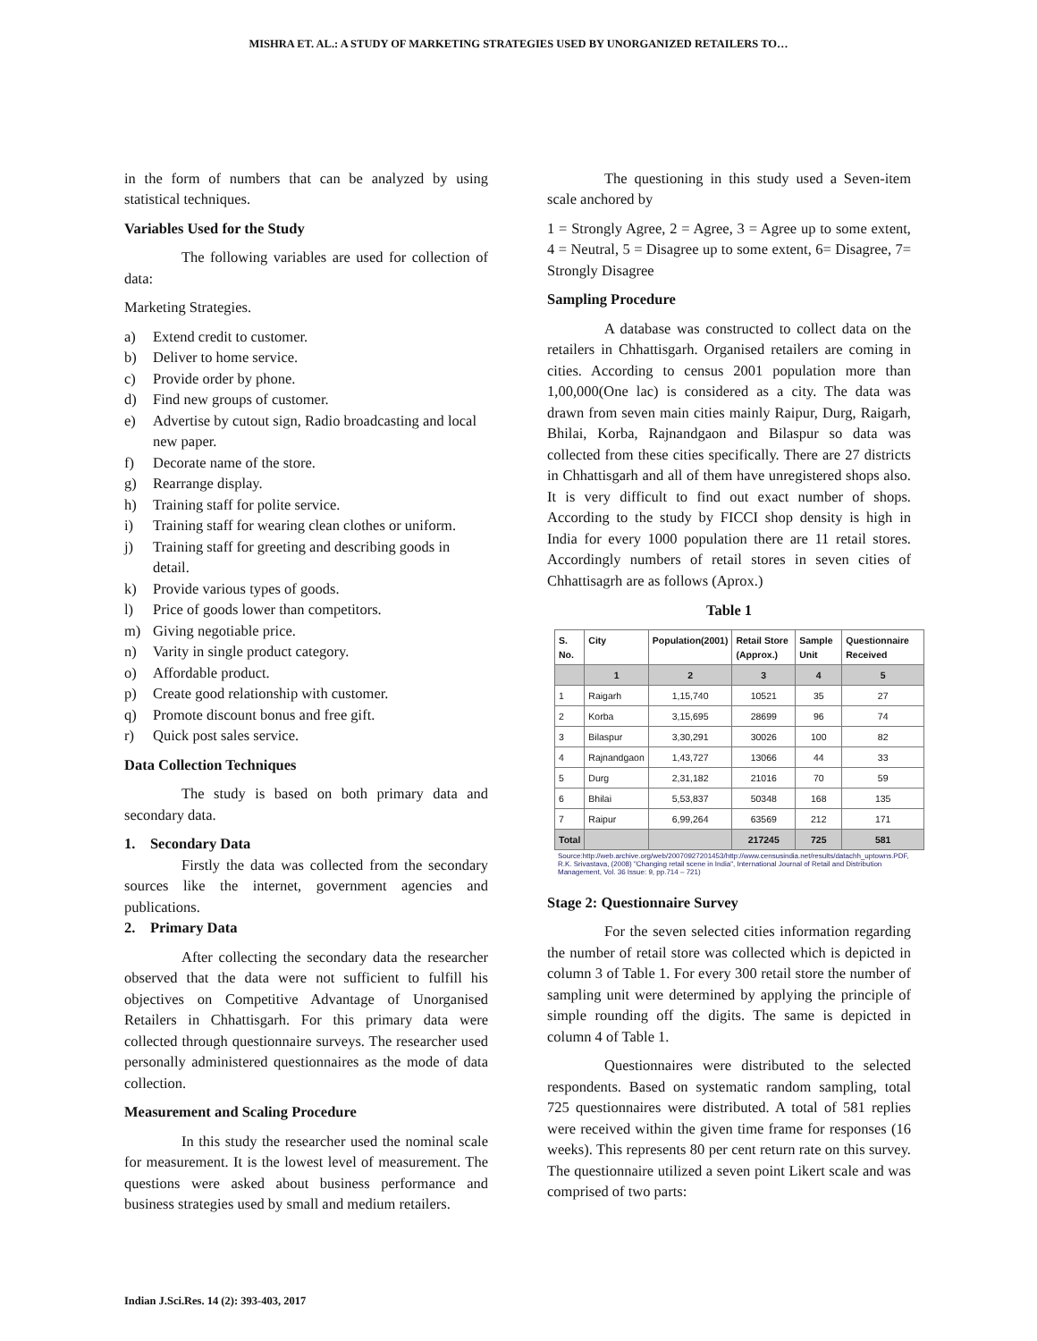MISHRA ET. AL.: A STUDY OF MARKETING STRATEGIES USED BY UNORGANIZED RETAILERS TO…
in the form of numbers that can be analyzed by using statistical techniques.
Variables Used for the Study
The following variables are used for collection of data:
Marketing Strategies.
a) Extend credit to customer.
b) Deliver to home service.
c) Provide order by phone.
d) Find new groups of customer.
e) Advertise by cutout sign, Radio broadcasting and local new paper.
f) Decorate name of the store.
g) Rearrange display.
h) Training staff for polite service.
i) Training staff for wearing clean clothes or uniform.
j) Training staff for greeting and describing goods in detail.
k) Provide various types of goods.
l) Price of goods lower than competitors.
m) Giving negotiable price.
n) Varity in single product category.
o) Affordable product.
p) Create good relationship with customer.
q) Promote discount bonus and free gift.
r) Quick post sales service.
Data Collection Techniques
The study is based on both primary data and secondary data.
1. Secondary Data
Firstly the data was collected from the secondary sources like the internet, government agencies and publications.
2. Primary Data
After collecting the secondary data the researcher observed that the data were not sufficient to fulfill his objectives on Competitive Advantage of Unorganised Retailers in Chhattisgarh. For this primary data were collected through questionnaire surveys. The researcher used personally administered questionnaires as the mode of data collection.
Measurement and Scaling Procedure
In this study the researcher used the nominal scale for measurement. It is the lowest level of measurement. The questions were asked about business performance and business strategies used by small and medium retailers.
The questioning in this study used a Seven-item scale anchored by
1 = Strongly Agree, 2 = Agree, 3 = Agree up to some extent, 4 = Neutral, 5 = Disagree up to some extent, 6= Disagree, 7= Strongly Disagree
Sampling Procedure
A database was constructed to collect data on the retailers in Chhattisgarh. Organised retailers are coming in cities. According to census 2001 population more than 1,00,000(One lac) is considered as a city. The data was drawn from seven main cities mainly Raipur, Durg, Raigarh, Bhilai, Korba, Rajnandgaon and Bilaspur so data was collected from these cities specifically. There are 27 districts in Chhattisgarh and all of them have unregistered shops also. It is very difficult to find out exact number of shops. According to the study by FICCI shop density is high in India for every 1000 population there are 11 retail stores. Accordingly numbers of retail stores in seven cities of Chhattisagrh are as follows (Aprox.)
Table 1
| S. No. | City | Population(2001) | Retail Store (Approx.) | Sample Unit | Questionnaire Received |
| --- | --- | --- | --- | --- | --- |
| | 1 | 2 | 3 | 4 | 5 |
| 1 | Raigarh | 1,15,740 | 10521 | 35 | 27 |
| 2 | Korba | 3,15,695 | 28699 | 96 | 74 |
| 3 | Bilaspur | 3,30,291 | 30026 | 100 | 82 |
| 4 | Rajnandgaon | 1,43,727 | 13066 | 44 | 33 |
| 5 | Durg | 2,31,182 | 21016 | 70 | 59 |
| 6 | Bhilai | 5,53,837 | 50348 | 168 | 135 |
| 7 | Raipur | 6,99,264 | 63569 | 212 | 171 |
| Total | | | 217245 | 725 | 581 |
Source:http://web.archive.org/web/20070927201453/http://www.censusindia.net/results/datachh_uptowns.PDF, R.K. Srivastava, (2008) "Changing retail scene in India", International Journal of Retail and Distribution Management, Vol. 36 Issue: 9, pp.714 – 721)
Stage 2: Questionnaire Survey
For the seven selected cities information regarding the number of retail store was collected which is depicted in column 3 of Table 1. For every 300 retail store the number of sampling unit were determined by applying the principle of simple rounding off the digits. The same is depicted in column 4 of Table 1.
Questionnaires were distributed to the selected respondents. Based on systematic random sampling, total 725 questionnaires were distributed. A total of 581 replies were received within the given time frame for responses (16 weeks). This represents 80 per cent return rate on this survey. The questionnaire utilized a seven point Likert scale and was comprised of two parts:
Indian J.Sci.Res. 14 (2): 393-403, 2017